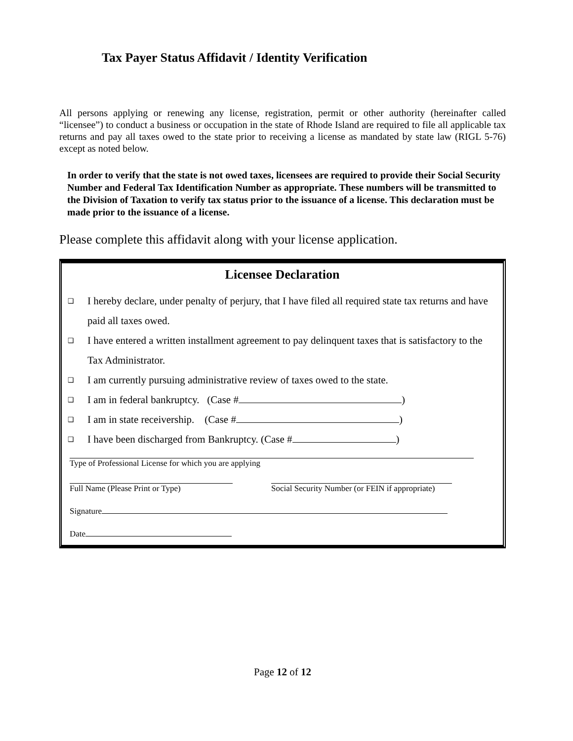Tax Payer Status Affidavit / Identity Verification
All persons applying or renewing any license, registration, permit or other authority (hereinafter called “licensee”) to conduct a business or occupation in the state of Rhode Island are required to file all applicable tax returns and pay all taxes owed to the state prior to receiving a license as mandated by state law (RIGL 5-76) except as noted below.
In order to verify that the state is not owed taxes, licensees are required to provide their Social Security Number and Federal Tax Identification Number as appropriate. These numbers will be transmitted to the Division of Taxation to verify tax status prior to the issuance of a license. This declaration must be made prior to the issuance of a license.
Please complete this affidavit along with your license application.
Licensee Declaration
❑ I hereby declare, under penalty of perjury, that I have filed all required state tax returns and have paid all taxes owed.
❑ I have entered a written installment agreement to pay delinquent taxes that is satisfactory to the Tax Administrator.
❑ I am currently pursuing administrative review of taxes owed to the state.
❑ I am in federal bankruptcy. (Case # )
❑ I am in state receivership. (Case # )
❑ I have been discharged from Bankruptcy. (Case # )
Type of Professional License for which you are applying
Full Name (Please Print or Type) Social Security Number (or FEIN if appropriate)
Signature
Date
Page 12 of 12